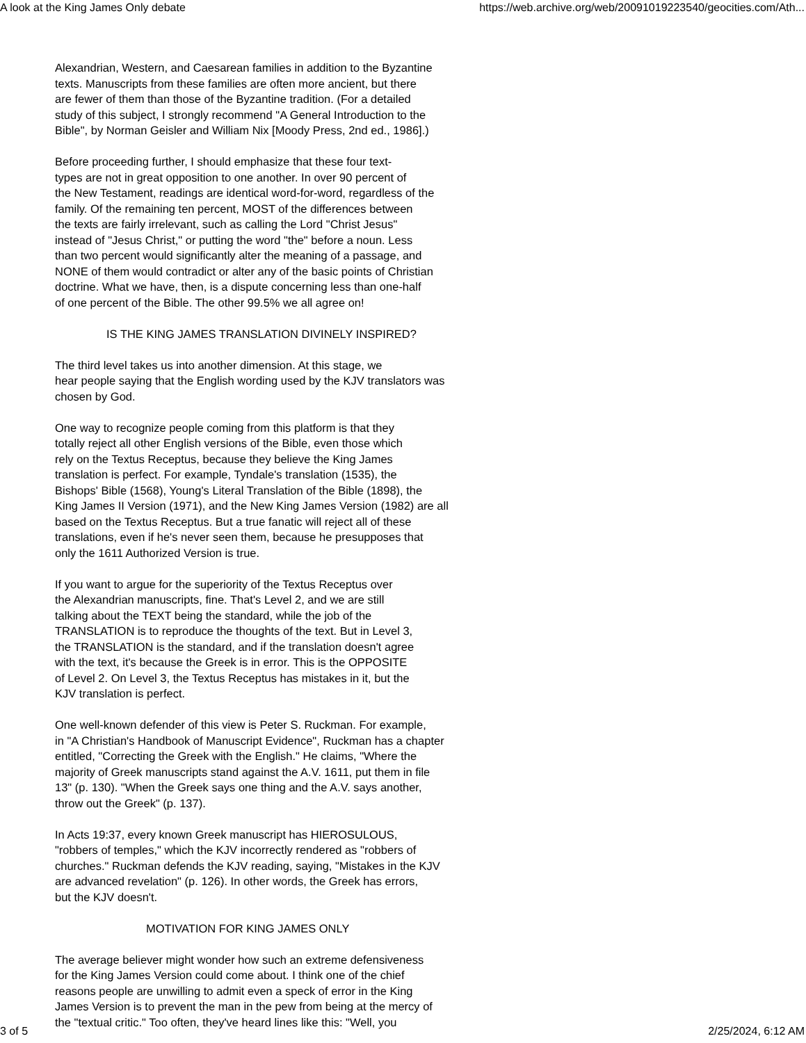A look at the King James Only debate https://web.archive.org/web/20091019223540/geocities.com/Ath...
Alexandrian, Western, and Caesarean families in addition to the Byzantine texts. Manuscripts from these families are often more ancient, but there are fewer of them than those of the Byzantine tradition. (For a detailed study of this subject, I strongly recommend "A General Introduction to the Bible", by Norman Geisler and William Nix [Moody Press, 2nd ed., 1986].)
Before proceeding further, I should emphasize that these four text- types are not in great opposition to one another. In over 90 percent of the New Testament, readings are identical word-for-word, regardless of the family. Of the remaining ten percent, MOST of the differences between the texts are fairly irrelevant, such as calling the Lord "Christ Jesus" instead of "Jesus Christ," or putting the word "the" before a noun. Less than two percent would significantly alter the meaning of a passage, and NONE of them would contradict or alter any of the basic points of Christian doctrine. What we have, then, is a dispute concerning less than one-half of one percent of the Bible. The other 99.5% we all agree on!
IS THE KING JAMES TRANSLATION DIVINELY INSPIRED?
The third level takes us into another dimension. At this stage, we hear people saying that the English wording used by the KJV translators was chosen by God.
One way to recognize people coming from this platform is that they totally reject all other English versions of the Bible, even those which rely on the Textus Receptus, because they believe the King James translation is perfect. For example, Tyndale's translation (1535), the Bishops' Bible (1568), Young's Literal Translation of the Bible (1898), the King James II Version (1971), and the New King James Version (1982) are all based on the Textus Receptus. But a true fanatic will reject all of these translations, even if he's never seen them, because he presupposes that only the 1611 Authorized Version is true.
If you want to argue for the superiority of the Textus Receptus over the Alexandrian manuscripts, fine. That's Level 2, and we are still talking about the TEXT being the standard, while the job of the TRANSLATION is to reproduce the thoughts of the text. But in Level 3, the TRANSLATION is the standard, and if the translation doesn't agree with the text, it's because the Greek is in error. This is the OPPOSITE of Level 2. On Level 3, the Textus Receptus has mistakes in it, but the KJV translation is perfect.
One well-known defender of this view is Peter S. Ruckman. For example, in "A Christian's Handbook of Manuscript Evidence", Ruckman has a chapter entitled, "Correcting the Greek with the English." He claims, "Where the majority of Greek manuscripts stand against the A.V. 1611, put them in file 13" (p. 130). "When the Greek says one thing and the A.V. says another, throw out the Greek" (p. 137).
In Acts 19:37, every known Greek manuscript has HIEROSULOUS, "robbers of temples," which the KJV incorrectly rendered as "robbers of churches." Ruckman defends the KJV reading, saying, "Mistakes in the KJV are advanced revelation" (p. 126). In other words, the Greek has errors, but the KJV doesn't.
MOTIVATION FOR KING JAMES ONLY
The average believer might wonder how such an extreme defensiveness for the King James Version could come about. I think one of the chief reasons people are unwilling to admit even a speck of error in the King James Version is to prevent the man in the pew from being at the mercy of the "textual critic." Too often, they've heard lines like this: "Well, you
3 of 5 2/25/2024, 6:12 AM